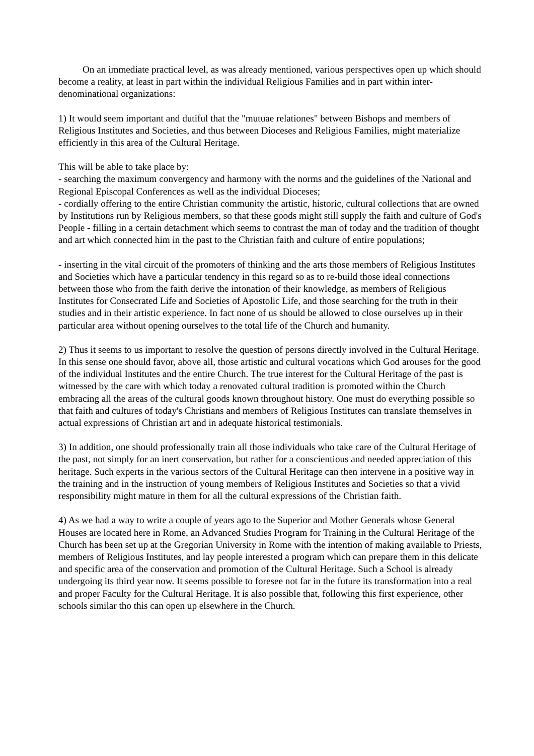On an immediate practical level, as was already mentioned, various perspectives open up which should become a reality, at least in part within the individual Religious Families and in part within inter-denominational organizations:
1) It would seem important and dutiful that the "mutuae relationes" between Bishops and members of Religious Institutes and Societies, and thus between Dioceses and Religious Families, might materialize efficiently in this area of the Cultural Heritage.
This will be able to take place by:
- searching the maximum convergency and harmony with the norms and the guidelines of the National and Regional Episcopal Conferences as well as the individual Dioceses;
- cordially offering to the entire Christian community the artistic, historic, cultural collections that are owned by Institutions run by Religious members, so that these goods might still supply the faith and culture of God's People - filling in a certain detachment which seems to contrast the man of today and the tradition of thought and art which connected him in the past to the Christian faith and culture of entire populations;
- inserting in the vital circuit of the promoters of thinking and the arts those members of Religious Institutes and Societies which have a particular tendency in this regard so as to re-build those ideal connections between those who from the faith derive the intonation of their knowledge, as members of Religious Institutes for Consecrated Life and Societies of Apostolic Life, and those searching for the truth in their studies and in their artistic experience. In fact none of us should be allowed to close ourselves up in their particular area without opening ourselves to the total life of the Church and humanity.
2) Thus it seems to us important to resolve the question of persons directly involved in the Cultural Heritage. In this sense one should favor, above all, those artistic and cultural vocations which God arouses for the good of the individual Institutes and the entire Church. The true interest for the Cultural Heritage of the past is witnessed by the care with which today a renovated cultural tradition is promoted within the Church embracing all the areas of the cultural goods known throughout history. One must do everything possible so that faith and cultures of today's Christians and members of Religious Institutes can translate themselves in actual expressions of Christian art and in adequate historical testimonials.
3) In addition, one should professionally train all those individuals who take care of the Cultural Heritage of the past, not simply for an inert conservation, but rather for a conscientious and needed appreciation of this heritage. Such experts in the various sectors of the Cultural Heritage can then intervene in a positive way in the training and in the instruction of young members of Religious Institutes and Societies so that a vivid responsibility might mature in them for all the cultural expressions of the Christian faith.
4) As we had a way to write a couple of years ago to the Superior and Mother Generals whose General Houses are located here in Rome, an Advanced Studies Program for Training in the Cultural Heritage of the Church has been set up at the Gregorian University in Rome with the intention of making available to Priests, members of Religious Institutes, and lay people interested a program which can prepare them in this delicate and specific area of the conservation and promotion of the Cultural Heritage. Such a School is already undergoing its third year now. It seems possible to foresee not far in the future its transformation into a real and proper Faculty for the Cultural Heritage. It is also possible that, following this first experience, other schools similar tho this can open up elsewhere in the Church.